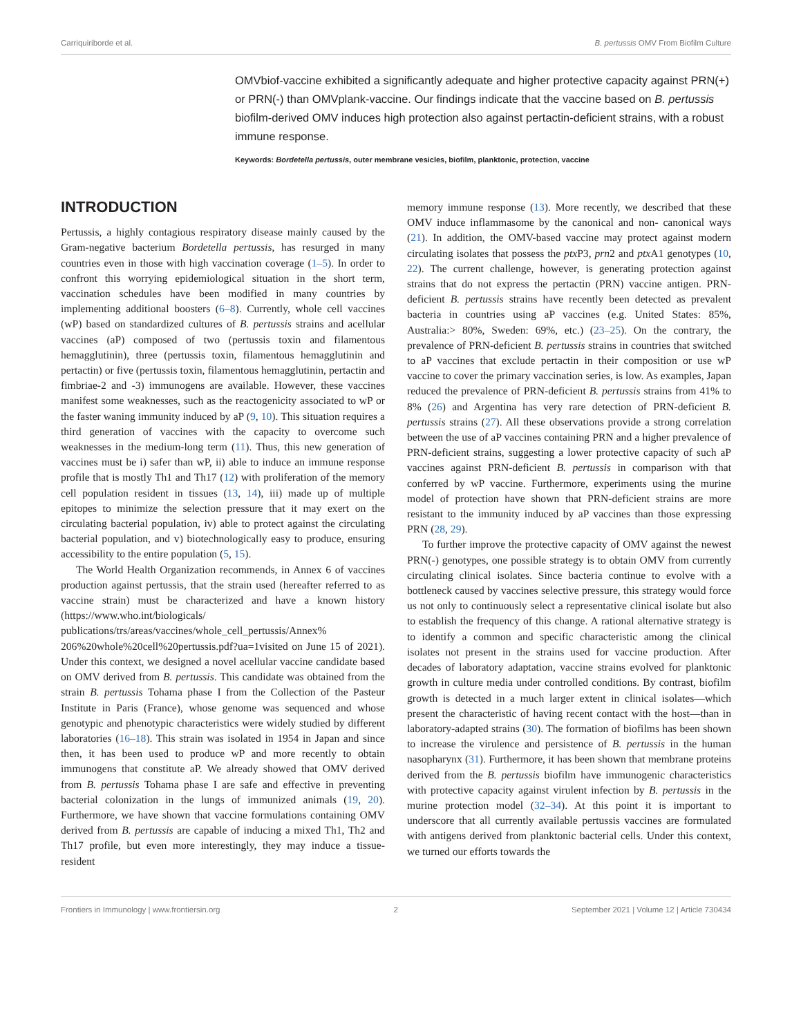Carriquiriborde et al. B. pertussis OMV From Biofilm Culture
OMVbiof-vaccine exhibited a significantly adequate and higher protective capacity against PRN(+) or PRN(-) than OMVplank-vaccine. Our findings indicate that the vaccine based on B. pertussis biofilm-derived OMV induces high protection also against pertactin-deficient strains, with a robust immune response.
Keywords: Bordetella pertussis, outer membrane vesicles, biofilm, planktonic, protection, vaccine
INTRODUCTION
Pertussis, a highly contagious respiratory disease mainly caused by the Gram-negative bacterium Bordetella pertussis, has resurged in many countries even in those with high vaccination coverage (1–5). In order to confront this worrying epidemiological situation in the short term, vaccination schedules have been modified in many countries by implementing additional boosters (6–8). Currently, whole cell vaccines (wP) based on standardized cultures of B. pertussis strains and acellular vaccines (aP) composed of two (pertussis toxin and filamentous hemagglutinin), three (pertussis toxin, filamentous hemagglutinin and pertactin) or five (pertussis toxin, filamentous hemagglutinin, pertactin and fimbriae-2 and -3) immunogens are available. However, these vaccines manifest some weaknesses, such as the reactogenicity associated to wP or the faster waning immunity induced by aP (9, 10). This situation requires a third generation of vaccines with the capacity to overcome such weaknesses in the medium-long term (11). Thus, this new generation of vaccines must be i) safer than wP, ii) able to induce an immune response profile that is mostly Th1 and Th17 (12) with proliferation of the memory cell population resident in tissues (13, 14), iii) made up of multiple epitopes to minimize the selection pressure that it may exert on the circulating bacterial population, iv) able to protect against the circulating bacterial population, and v) biotechnologically easy to produce, ensuring accessibility to the entire population (5, 15).
The World Health Organization recommends, in Annex 6 of vaccines production against pertussis, that the strain used (hereafter referred to as vaccine strain) must be characterized and have a known history (https://www.who.int/biologicals/ publications/trs/areas/vaccines/whole_cell_pertussis/Annex% 206%20whole%20cell%20pertussis.pdf?ua=1visited on June 15 of 2021). Under this context, we designed a novel acellular vaccine candidate based on OMV derived from B. pertussis. This candidate was obtained from the strain B. pertussis Tohama phase I from the Collection of the Pasteur Institute in Paris (France), whose genome was sequenced and whose genotypic and phenotypic characteristics were widely studied by different laboratories (16–18). This strain was isolated in 1954 in Japan and since then, it has been used to produce wP and more recently to obtain immunogens that constitute aP. We already showed that OMV derived from B. pertussis Tohama phase I are safe and effective in preventing bacterial colonization in the lungs of immunized animals (19, 20). Furthermore, we have shown that vaccine formulations containing OMV derived from B. pertussis are capable of inducing a mixed Th1, Th2 and Th17 profile, but even more interestingly, they may induce a tissue-resident
memory immune response (13). More recently, we described that these OMV induce inflammasome by the canonical and non- canonical ways (21). In addition, the OMV-based vaccine may protect against modern circulating isolates that possess the ptx P3, prn2 and ptx A1 genotypes (10, 22). The current challenge, however, is generating protection against strains that do not express the pertactin (PRN) vaccine antigen. PRN-deficient B. pertussis strains have recently been detected as prevalent bacteria in countries using aP vaccines (e.g. United States: 85%, Australia:> 80%, Sweden: 69%, etc.) (23–25). On the contrary, the prevalence of PRN-deficient B. pertussis strains in countries that switched to aP vaccines that exclude pertactin in their composition or use wP vaccine to cover the primary vaccination series, is low. As examples, Japan reduced the prevalence of PRN-deficient B. pertussis strains from 41% to 8% (26) and Argentina has very rare detection of PRN-deficient B. pertussis strains (27). All these observations provide a strong correlation between the use of aP vaccines containing PRN and a higher prevalence of PRN-deficient strains, suggesting a lower protective capacity of such aP vaccines against PRN-deficient B. pertussis in comparison with that conferred by wP vaccine. Furthermore, experiments using the murine model of protection have shown that PRN-deficient strains are more resistant to the immunity induced by aP vaccines than those expressing PRN (28, 29).
To further improve the protective capacity of OMV against the newest PRN(-) genotypes, one possible strategy is to obtain OMV from currently circulating clinical isolates. Since bacteria continue to evolve with a bottleneck caused by vaccines selective pressure, this strategy would force us not only to continuously select a representative clinical isolate but also to establish the frequency of this change. A rational alternative strategy is to identify a common and specific characteristic among the clinical isolates not present in the strains used for vaccine production. After decades of laboratory adaptation, vaccine strains evolved for planktonic growth in culture media under controlled conditions. By contrast, biofilm growth is detected in a much larger extent in clinical isolates—which present the characteristic of having recent contact with the host—than in laboratory-adapted strains (30). The formation of biofilms has been shown to increase the virulence and persistence of B. pertussis in the human nasopharynx (31). Furthermore, it has been shown that membrane proteins derived from the B. pertussis biofilm have immunogenic characteristics with protective capacity against virulent infection by B. pertussis in the murine protection model (32–34). At this point it is important to underscore that all currently available pertussis vaccines are formulated with antigens derived from planktonic bacterial cells. Under this context, we turned our efforts towards the
Frontiers in Immunology | www.frontiersin.org 2 September 2021 | Volume 12 | Article 730434